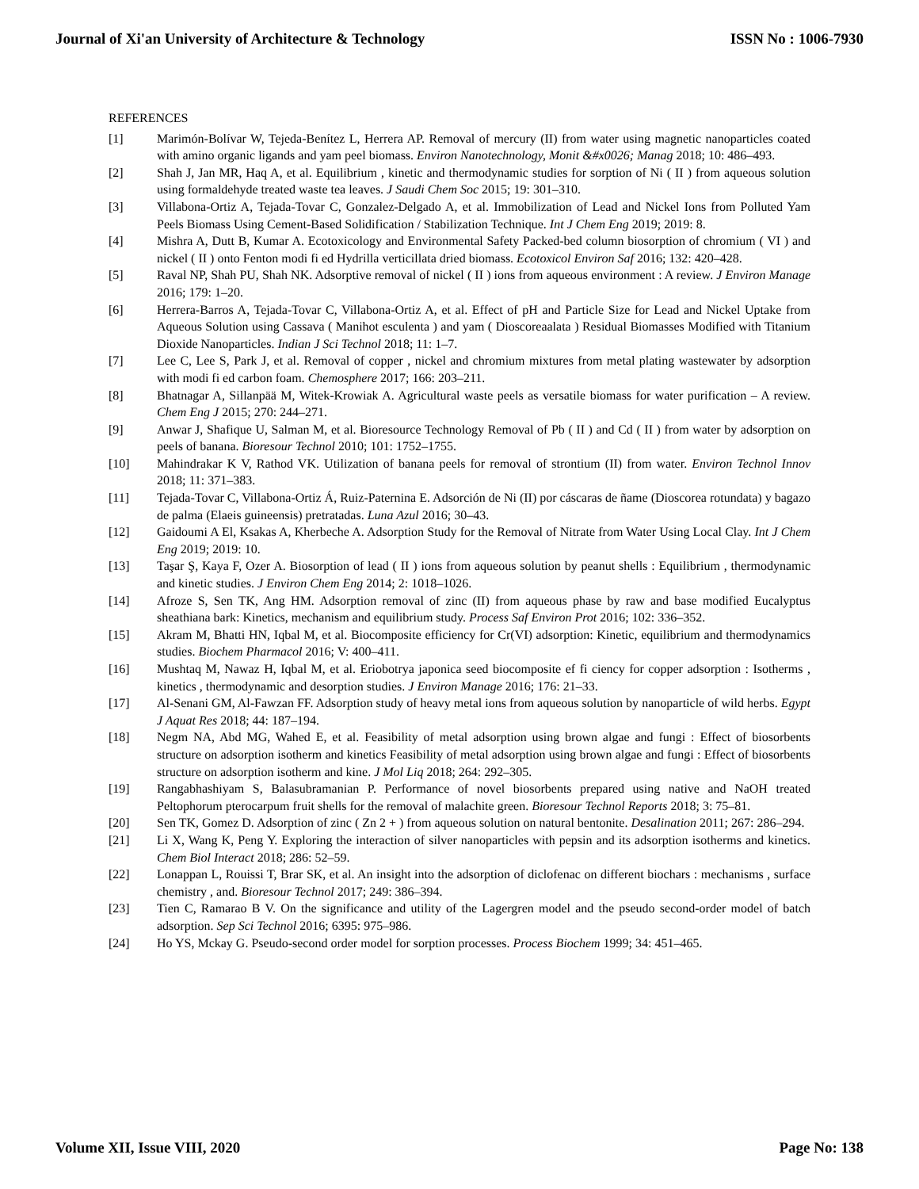Journal of Xi'an University of Architecture & Technology ISSN No : 1006-7930
REFERENCES
[1] Marimón-Bolívar W, Tejeda-Benítez L, Herrera AP. Removal of mercury (II) from water using magnetic nanoparticles coated with amino organic ligands and yam peel biomass. Environ Nanotechnology, Monit &#x0026; Manag 2018; 10: 486–493.
[2] Shah J, Jan MR, Haq A, et al. Equilibrium , kinetic and thermodynamic studies for sorption of Ni ( II ) from aqueous solution using formaldehyde treated waste tea leaves. J Saudi Chem Soc 2015; 19: 301–310.
[3] Villabona-Ortiz A, Tejada-Tovar C, Gonzalez-Delgado A, et al. Immobilization of Lead and Nickel Ions from Polluted Yam Peels Biomass Using Cement-Based Solidification / Stabilization Technique. Int J Chem Eng 2019; 2019: 8.
[4] Mishra A, Dutt B, Kumar A. Ecotoxicology and Environmental Safety Packed-bed column biosorption of chromium ( VI ) and nickel ( II ) onto Fenton modi fi ed Hydrilla verticillata dried biomass. Ecotoxicol Environ Saf 2016; 132: 420–428.
[5] Raval NP, Shah PU, Shah NK. Adsorptive removal of nickel ( II ) ions from aqueous environment : A review. J Environ Manage 2016; 179: 1–20.
[6] Herrera-Barros A, Tejada-Tovar C, Villabona-Ortiz A, et al. Effect of pH and Particle Size for Lead and Nickel Uptake from Aqueous Solution using Cassava ( Manihot esculenta ) and yam ( Dioscoreaalata ) Residual Biomasses Modified with Titanium Dioxide Nanoparticles. Indian J Sci Technol 2018; 11: 1–7.
[7] Lee C, Lee S, Park J, et al. Removal of copper , nickel and chromium mixtures from metal plating wastewater by adsorption with modi fi ed carbon foam. Chemosphere 2017; 166: 203–211.
[8] Bhatnagar A, Sillanpää M, Witek-Krowiak A. Agricultural waste peels as versatile biomass for water purification – A review. Chem Eng J 2015; 270: 244–271.
[9] Anwar J, Shafique U, Salman M, et al. Bioresource Technology Removal of Pb ( II ) and Cd ( II ) from water by adsorption on peels of banana. Bioresour Technol 2010; 101: 1752–1755.
[10] Mahindrakar K V, Rathod VK. Utilization of banana peels for removal of strontium (II) from water. Environ Technol Innov 2018; 11: 371–383.
[11] Tejada-Tovar C, Villabona-Ortiz Á, Ruiz-Paternina E. Adsorción de Ni (II) por cáscaras de ñame (Dioscorea rotundata) y bagazo de palma (Elaeis guineensis) pretratadas. Luna Azul 2016; 30–43.
[12] Gaidoumi A El, Ksakas A, Kherbeche A. Adsorption Study for the Removal of Nitrate from Water Using Local Clay. Int J Chem Eng 2019; 2019: 10.
[13] Taşar Ş, Kaya F, Ozer A. Biosorption of lead ( II ) ions from aqueous solution by peanut shells : Equilibrium , thermodynamic and kinetic studies. J Environ Chem Eng 2014; 2: 1018–1026.
[14] Afroze S, Sen TK, Ang HM. Adsorption removal of zinc (II) from aqueous phase by raw and base modified Eucalyptus sheathiana bark: Kinetics, mechanism and equilibrium study. Process Saf Environ Prot 2016; 102: 336–352.
[15] Akram M, Bhatti HN, Iqbal M, et al. Biocomposite efficiency for Cr(VI) adsorption: Kinetic, equilibrium and thermodynamics studies. Biochem Pharmacol 2016; V: 400–411.
[16] Mushtaq M, Nawaz H, Iqbal M, et al. Eriobotrya japonica seed biocomposite ef fi ciency for copper adsorption : Isotherms , kinetics , thermodynamic and desorption studies. J Environ Manage 2016; 176: 21–33.
[17] Al-Senani GM, Al-Fawzan FF. Adsorption study of heavy metal ions from aqueous solution by nanoparticle of wild herbs. Egypt J Aquat Res 2018; 44: 187–194.
[18] Negm NA, Abd MG, Wahed E, et al. Feasibility of metal adsorption using brown algae and fungi : Effect of biosorbents structure on adsorption isotherm and kinetics Feasibility of metal adsorption using brown algae and fungi : Effect of biosorbents structure on adsorption isotherm and kine. J Mol Liq 2018; 264: 292–305.
[19] Rangabhashiyam S, Balasubramanian P. Performance of novel biosorbents prepared using native and NaOH treated Peltophorum pterocarpum fruit shells for the removal of malachite green. Bioresour Technol Reports 2018; 3: 75–81.
[20] Sen TK, Gomez D. Adsorption of zinc ( Zn 2 + ) from aqueous solution on natural bentonite. Desalination 2011; 267: 286–294.
[21] Li X, Wang K, Peng Y. Exploring the interaction of silver nanoparticles with pepsin and its adsorption isotherms and kinetics. Chem Biol Interact 2018; 286: 52–59.
[22] Lonappan L, Rouissi T, Brar SK, et al. An insight into the adsorption of diclofenac on different biochars : mechanisms , surface chemistry , and. Bioresour Technol 2017; 249: 386–394.
[23] Tien C, Ramarao B V. On the significance and utility of the Lagergren model and the pseudo second-order model of batch adsorption. Sep Sci Technol 2016; 6395: 975–986.
[24] Ho YS, Mckay G. Pseudo-second order model for sorption processes. Process Biochem 1999; 34: 451–465.
Volume XII, Issue VIII, 2020 Page No: 138